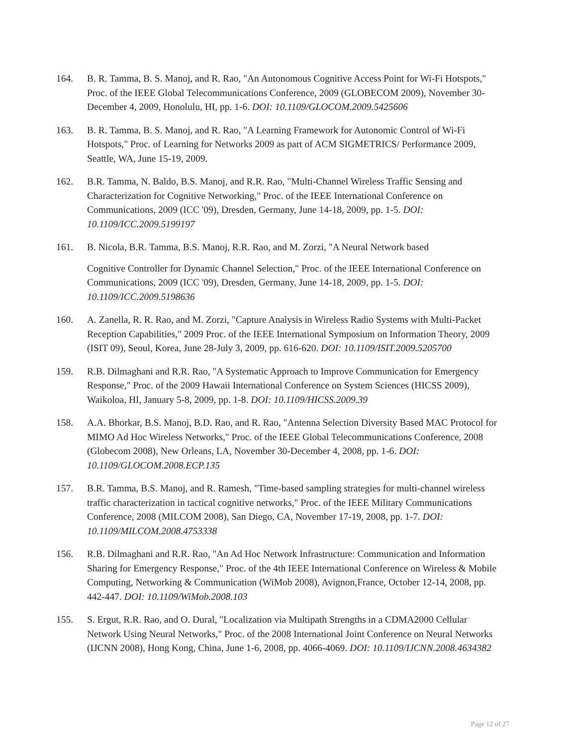164. B. R. Tamma, B. S. Manoj, and R. Rao, "An Autonomous Cognitive Access Point for Wi-Fi Hotspots," Proc. of the IEEE Global Telecommunications Conference, 2009 (GLOBECOM 2009), November 30-December 4, 2009, Honolulu, HI, pp. 1-6. DOI: 10.1109/GLOCOM.2009.5425606
163. B. R. Tamma, B. S. Manoj, and R. Rao, "A Learning Framework for Autonomic Control of Wi-Fi Hotspots," Proc. of Learning for Networks 2009 as part of ACM SIGMETRICS/ Performance 2009, Seattle, WA, June 15-19, 2009.
162. B.R. Tamma, N. Baldo, B.S. Manoj, and R.R. Rao, "Multi-Channel Wireless Traffic Sensing and Characterization for Cognitive Networking," Proc. of the IEEE International Conference on Communications, 2009 (ICC '09), Dresden, Germany, June 14-18, 2009, pp. 1-5. DOI: 10.1109/ICC.2009.5199197
161. B. Nicola, B.R. Tamma, B.S. Manoj, R.R. Rao, and M. Zorzi, "A Neural Network based
Cognitive Controller for Dynamic Channel Selection," Proc. of the IEEE International Conference on Communications, 2009 (ICC '09), Dresden, Germany, June 14-18, 2009, pp. 1-5. DOI: 10.1109/ICC.2009.5198636
160. A. Zanella, R. R. Rao, and M. Zorzi, "Capture Analysis in Wireless Radio Systems with Multi-Packet Reception Capabilities," 2009 Proc. of the IEEE International Symposium on Information Theory, 2009 (ISIT 09), Seoul, Korea, June 28-July 3, 2009, pp. 616-620. DOI: 10.1109/ISIT.2009.5205700
159. R.B. Dilmaghani and R.R. Rao, "A Systematic Approach to Improve Communication for Emergency Response," Proc. of the 2009 Hawaii International Conference on System Sciences (HICSS 2009), Waikoloa, HI, January 5-8, 2009, pp. 1-8. DOI: 10.1109/HICSS.2009.39
158. A.A. Bhorkar, B.S. Manoj, B.D. Rao, and R. Rao, "Antenna Selection Diversity Based MAC Protocol for MIMO Ad Hoc Wireless Networks," Proc. of the IEEE Global Telecommunications Conference, 2008 (Globecom 2008), New Orleans, LA, November 30-December 4, 2008, pp. 1-6. DOI: 10.1109/GLOCOM.2008.ECP.135
157. B.R. Tamma, B.S. Manoj, and R. Ramesh, "Time-based sampling strategies for multi-channel wireless traffic characterization in tactical cognitive networks," Proc. of the IEEE Military Communications Conference, 2008 (MILCOM 2008), San Diego, CA, November 17-19, 2008, pp. 1-7. DOI: 10.1109/MILCOM.2008.4753338
156. R.B. Dilmaghani and R.R. Rao, "An Ad Hoc Network Infrastructure: Communication and Information Sharing for Emergency Response," Proc. of the 4th IEEE International Conference on Wireless & Mobile Computing, Networking & Communication (WiMob 2008), Avignon,France, October 12-14, 2008, pp. 442-447. DOI: 10.1109/WiMob.2008.103
155. S. Ergut, R.R. Rao, and O. Dural, "Localization via Multipath Strengths in a CDMA2000 Cellular Network Using Neural Networks," Proc. of the 2008 International Joint Conference on Neural Networks (IJCNN 2008), Hong Kong, China, June 1-6, 2008, pp. 4066-4069. DOI: 10.1109/IJCNN.2008.4634382
Page 12 of 27